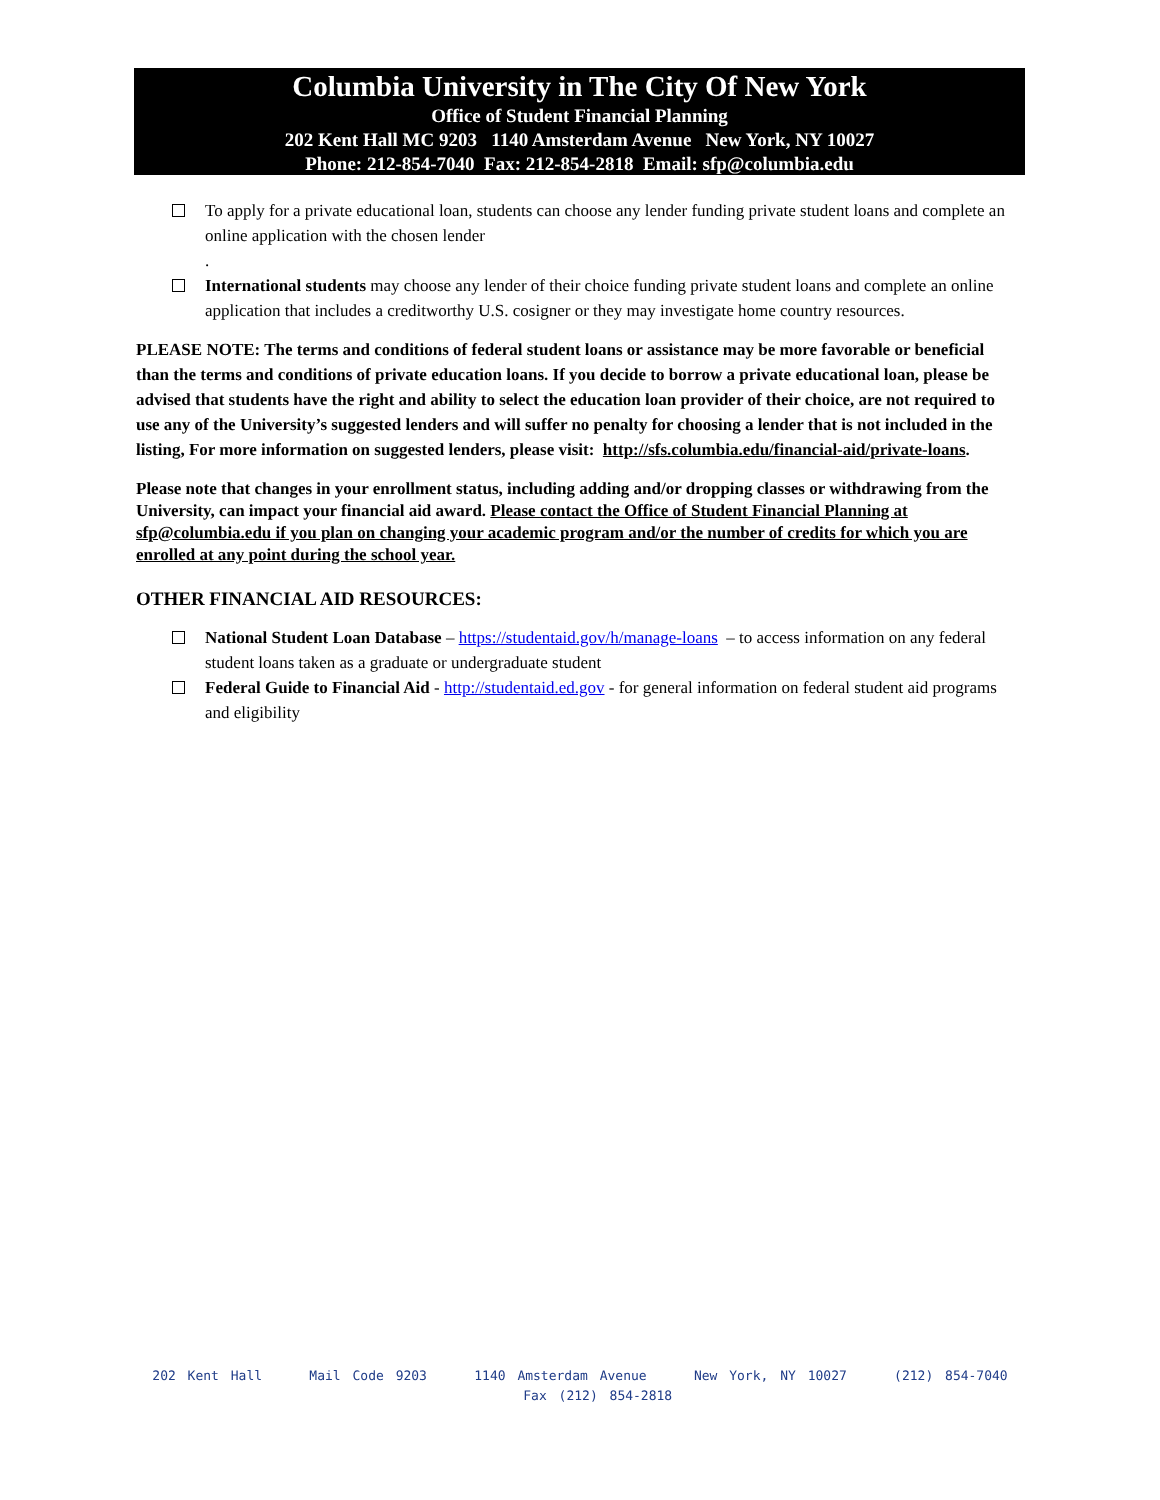Columbia University in The City Of New York
Office of Student Financial Planning
202 Kent Hall MC 9203 1140 Amsterdam Avenue New York, NY 10027
Phone: 212-854-7040 Fax: 212-854-2818 Email: sfp@columbia.edu
To apply for a private educational loan, students can choose any lender funding private student loans and complete an online application with the chosen lender
.
International students may choose any lender of their choice funding private student loans and complete an online application that includes a creditworthy U.S. cosigner or they may investigate home country resources.
PLEASE NOTE: The terms and conditions of federal student loans or assistance may be more favorable or beneficial than the terms and conditions of private education loans. If you decide to borrow a private educational loan, please be advised that students have the right and ability to select the education loan provider of their choice, are not required to use any of the University’s suggested lenders and will suffer no penalty for choosing a lender that is not included in the listing, For more information on suggested lenders, please visit: http://sfs.columbia.edu/financial-aid/private-loans.
Please note that changes in your enrollment status, including adding and/or dropping classes or withdrawing from the University, can impact your financial aid award. Please contact the Office of Student Financial Planning at sfp@columbia.edu if you plan on changing your academic program and/or the number of credits for which you are enrolled at any point during the school year.
OTHER FINANCIAL AID RESOURCES:
National Student Loan Database – https://studentaid.gov/h/manage-loans – to access information on any federal student loans taken as a graduate or undergraduate student
Federal Guide to Financial Aid - http://studentaid.ed.gov - for general information on federal student aid programs and eligibility
202 Kent Hall Mail Code 9203 1140 Amsterdam Avenue New York, NY 10027 (212) 854-7040 Fax (212) 854-2818